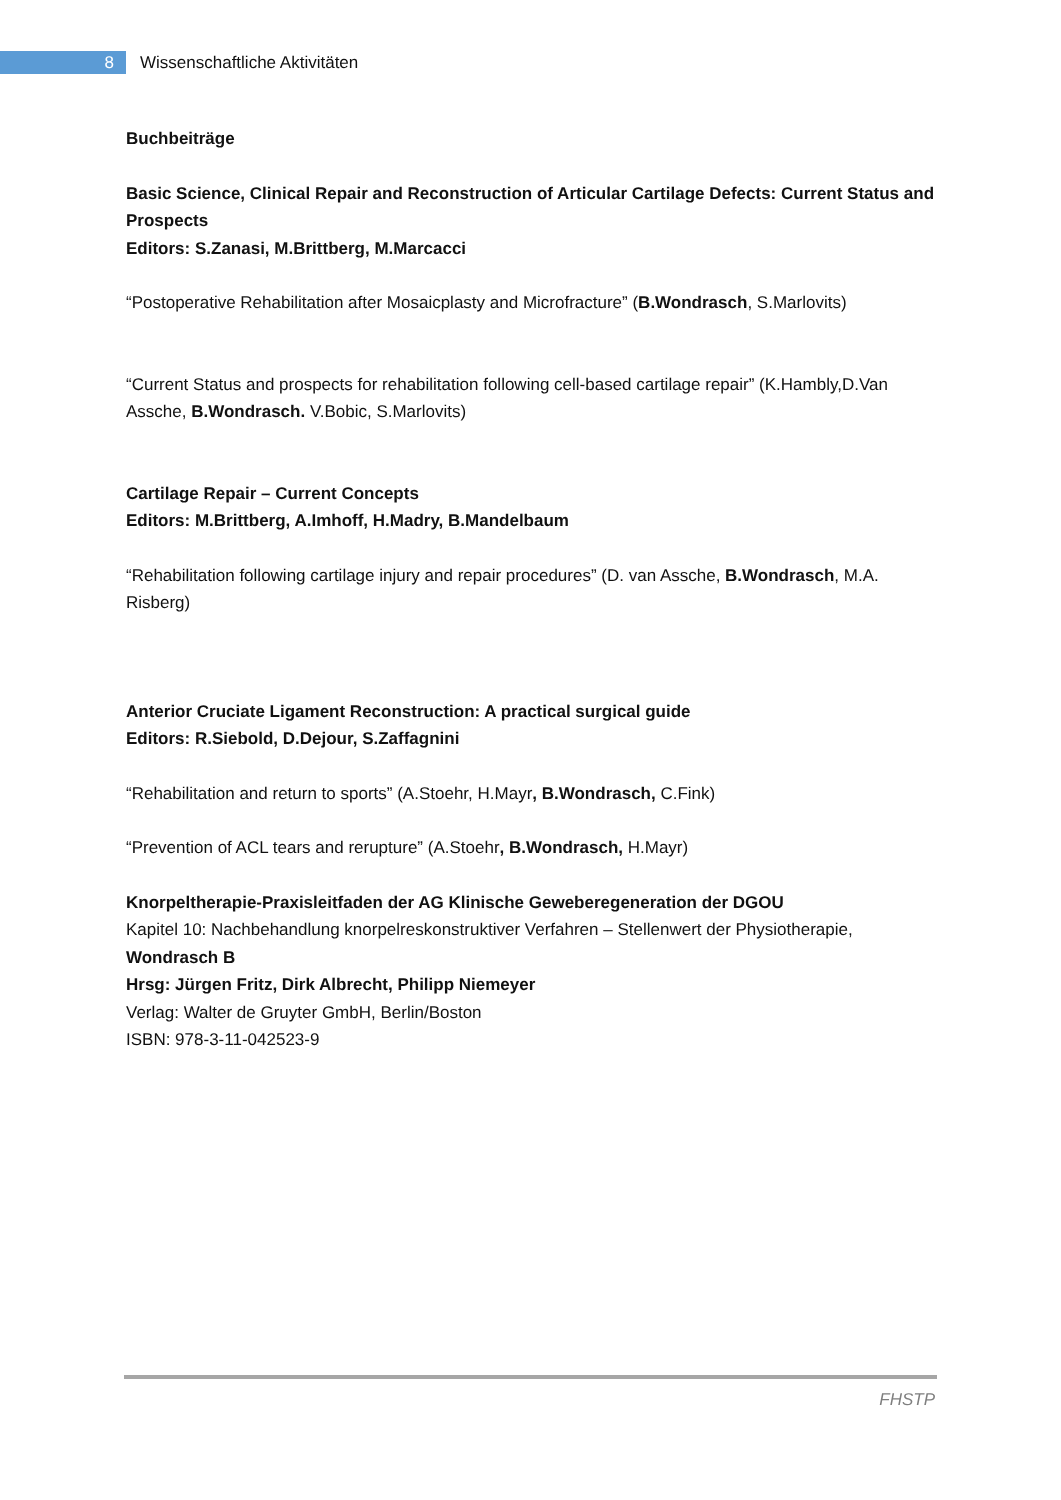8
Wissenschaftliche Aktivitäten
Buchbeiträge
Basic Science, Clinical Repair and Reconstruction of Articular Cartilage Defects: Current Status and Prospects
Editors: S.Zanasi, M.Brittberg, M.Marcacci
“Postoperative Rehabilitation after Mosaicplasty and Microfracture” (B.Wondrasch, S.Marlovits)
“Current Status and prospects for rehabilitation following cell-based cartilage repair” (K.Hambly,D.Van Assche, B.Wondrasch. V.Bobic, S.Marlovits)
Cartilage Repair – Current Concepts
Editors: M.Brittberg, A.Imhoff, H.Madry, B.Mandelbaum
“Rehabilitation following cartilage injury and repair procedures” (D. van Assche, B.Wondrasch, M.A. Risberg)
Anterior Cruciate Ligament Reconstruction: A practical surgical guide
Editors: R.Siebold, D.Dejour, S.Zaffagnini
“Rehabilitation and return to sports” (A.Stoehr, H.Mayr, B.Wondrasch, C.Fink)
“Prevention of ACL tears and rerupture” (A.Stoehr, B.Wondrasch, H.Mayr)
Knorpeltherapie-Praxisleitfaden der AG Klinische Geweberegeneration der DGOU
Kapitel 10: Nachbehandlung knorpelreskonstruktiver Verfahren – Stellenwert der Physiotherapie, Wondrasch B
Hrsg: Jürgen Fritz, Dirk Albrecht, Philipp Niemeyer
Verlag: Walter de Gruyter GmbH, Berlin/Boston
ISBN: 978-3-11-042523-9
FHSTP